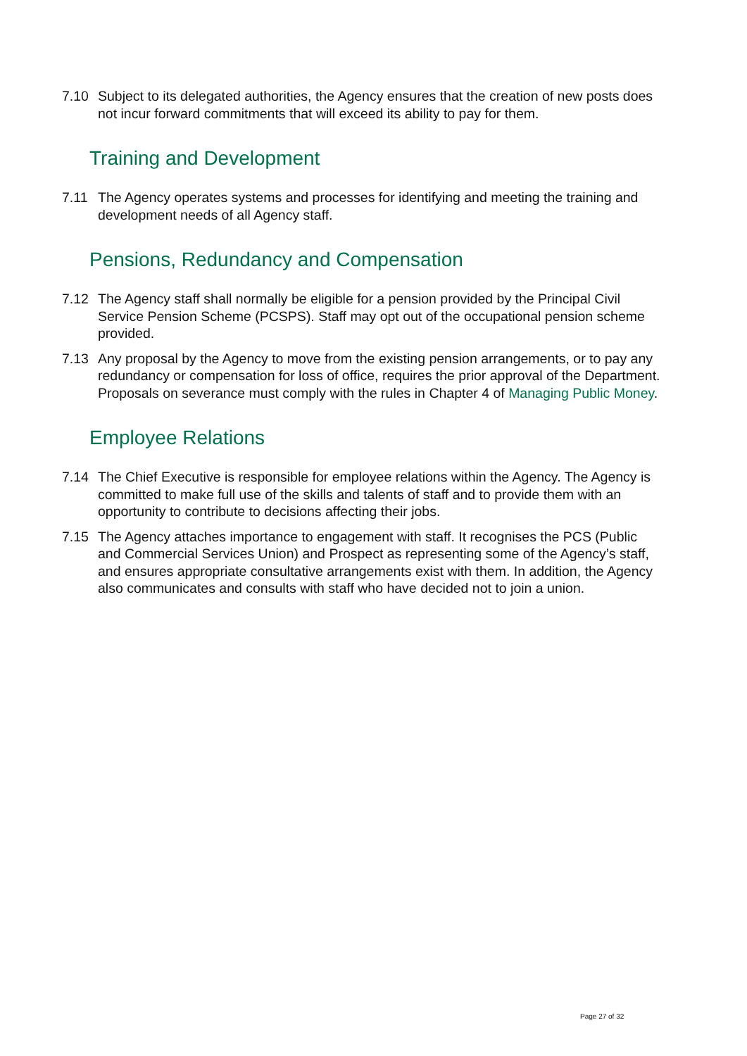7.10 Subject to its delegated authorities, the Agency ensures that the creation of new posts does not incur forward commitments that will exceed its ability to pay for them.
Training and Development
7.11 The Agency operates systems and processes for identifying and meeting the training and development needs of all Agency staff.
Pensions, Redundancy and Compensation
7.12 The Agency staff shall normally be eligible for a pension provided by the Principal Civil Service Pension Scheme (PCSPS). Staff may opt out of the occupational pension scheme provided.
7.13 Any proposal by the Agency to move from the existing pension arrangements, or to pay any redundancy or compensation for loss of office, requires the prior approval of the Department. Proposals on severance must comply with the rules in Chapter 4 of Managing Public Money.
Employee Relations
7.14 The Chief Executive is responsible for employee relations within the Agency. The Agency is committed to make full use of the skills and talents of staff and to provide them with an opportunity to contribute to decisions affecting their jobs.
7.15 The Agency attaches importance to engagement with staff. It recognises the PCS (Public and Commercial Services Union) and Prospect as representing some of the Agency’s staff, and ensures appropriate consultative arrangements exist with them. In addition, the Agency also communicates and consults with staff who have decided not to join a union.
Page 27 of 32